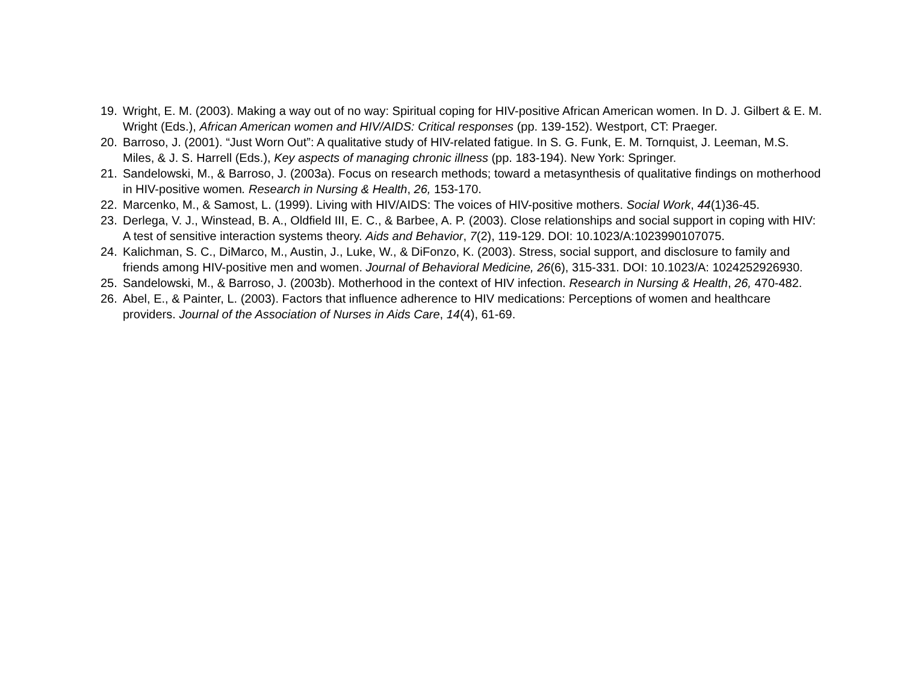19. Wright, E. M. (2003). Making a way out of no way: Spiritual coping for HIV-positive African American women. In D. J. Gilbert & E. M. Wright (Eds.), African American women and HIV/AIDS: Critical responses (pp. 139-152). Westport, CT: Praeger.
20. Barroso, J. (2001). “Just Worn Out”: A qualitative study of HIV-related fatigue. In S. G. Funk, E. M. Tornquist, J. Leeman, M.S. Miles, & J. S. Harrell (Eds.), Key aspects of managing chronic illness (pp. 183-194). New York: Springer.
21. Sandelowski, M., & Barroso, J. (2003a). Focus on research methods; toward a metasynthesis of qualitative findings on motherhood in HIV-positive women. Research in Nursing & Health, 26, 153-170.
22. Marcenko, M., & Samost, L. (1999). Living with HIV/AIDS: The voices of HIV-positive mothers. Social Work, 44(1)36-45.
23. Derlega, V. J., Winstead, B. A., Oldfield III, E. C., & Barbee, A. P. (2003). Close relationships and social support in coping with HIV: A test of sensitive interaction systems theory. Aids and Behavior, 7(2), 119-129. DOI: 10.1023/A:1023990107075.
24. Kalichman, S. C., DiMarco, M., Austin, J., Luke, W., & DiFonzo, K. (2003). Stress, social support, and disclosure to family and friends among HIV-positive men and women. Journal of Behavioral Medicine, 26(6), 315-331. DOI: 10.1023/A: 1024252926930.
25. Sandelowski, M., & Barroso, J. (2003b). Motherhood in the context of HIV infection. Research in Nursing & Health, 26, 470-482.
26. Abel, E., & Painter, L. (2003). Factors that influence adherence to HIV medications: Perceptions of women and healthcare providers. Journal of the Association of Nurses in Aids Care, 14(4), 61-69.